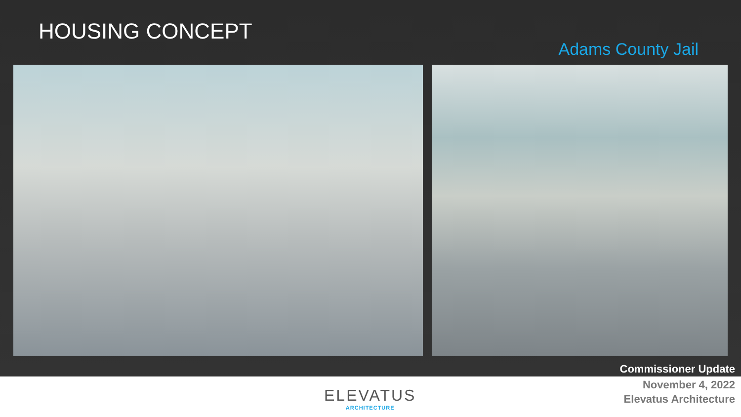HOUSING CONCEPT
Adams County Jail
Commissioner Update
ELEVATUS
ARCHITECTURE
November 4, 2022
Elevatus Architecture